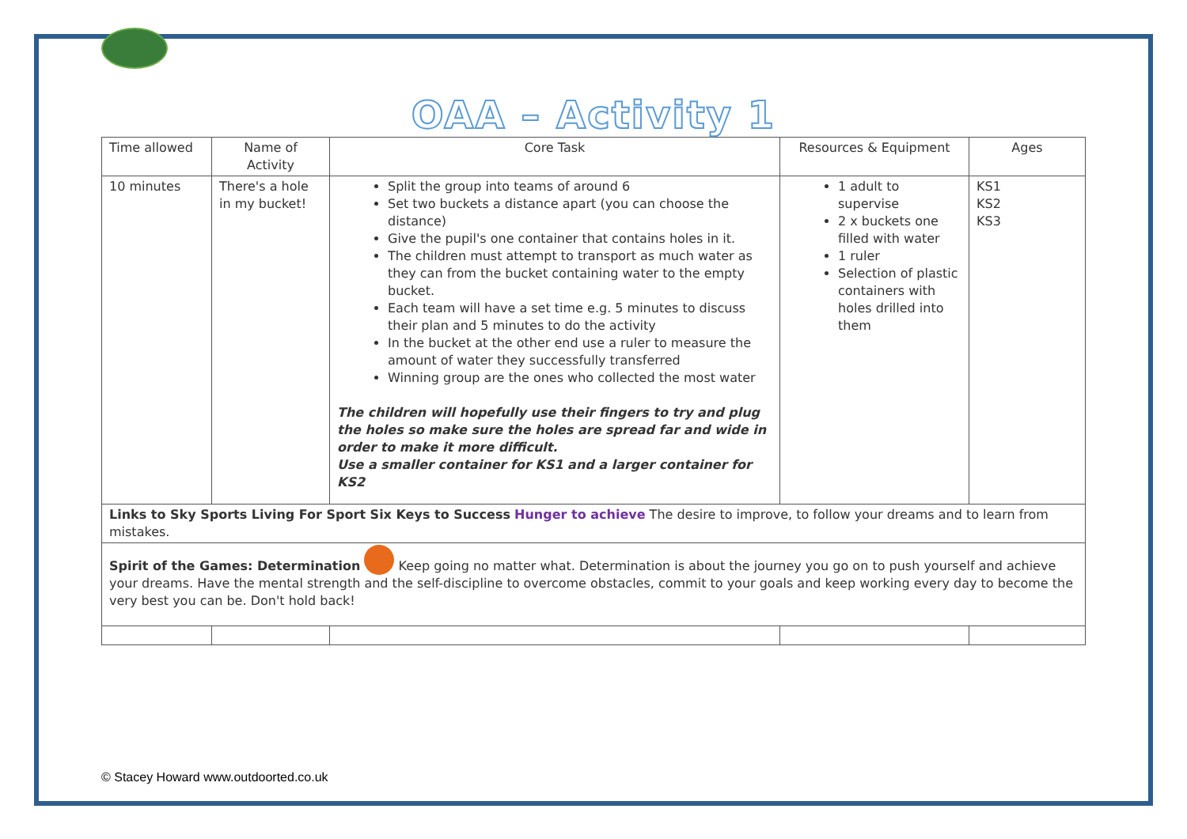OAA – Activity 1
| Time allowed | Name of Activity | Core Task | Resources & Equipment | Ages |
| 10 minutes | There's a hole in my bucket! | Split the group into teams of around 6 Set two buckets a distance apart (you can choose the distance) Give the pupil's one container that contains holes in it. The children must attempt to transport as much water as they can from the bucket containing water to the empty bucket. Each team will have a set time e.g. 5 minutes to discuss their plan and 5 minutes to do the activity In the bucket at the other end use a ruler to measure the amount of water they successfully transferred Winning group are the ones who collected the most water The children will hopefully use their fingers to try and plug the holes so make sure the holes are spread far and wide in order to make it more difficult. Use a smaller container for KS1 and a larger container for KS2 | 1 adult to supervise 2 x buckets one filled with water 1 ruler Selection of plastic containers with holes drilled into them | KS1 KS2 KS3 |
| Links to Sky Sports Living For Sport Six Keys to Success Hunger to achieve The desire to improve, to follow your dreams and to learn from mistakes. | | | | |
| Spirit of the Games: Determination Keep going no matter what. Determination is about the journey you go on to push yourself and achieve your dreams. Have the mental strength and the self-discipline to overcome obstacles, commit to your goals and keep working every day to become the very best you can be. Don't hold back! | | | | |
© Stacey Howard www.outdoorted.co.uk